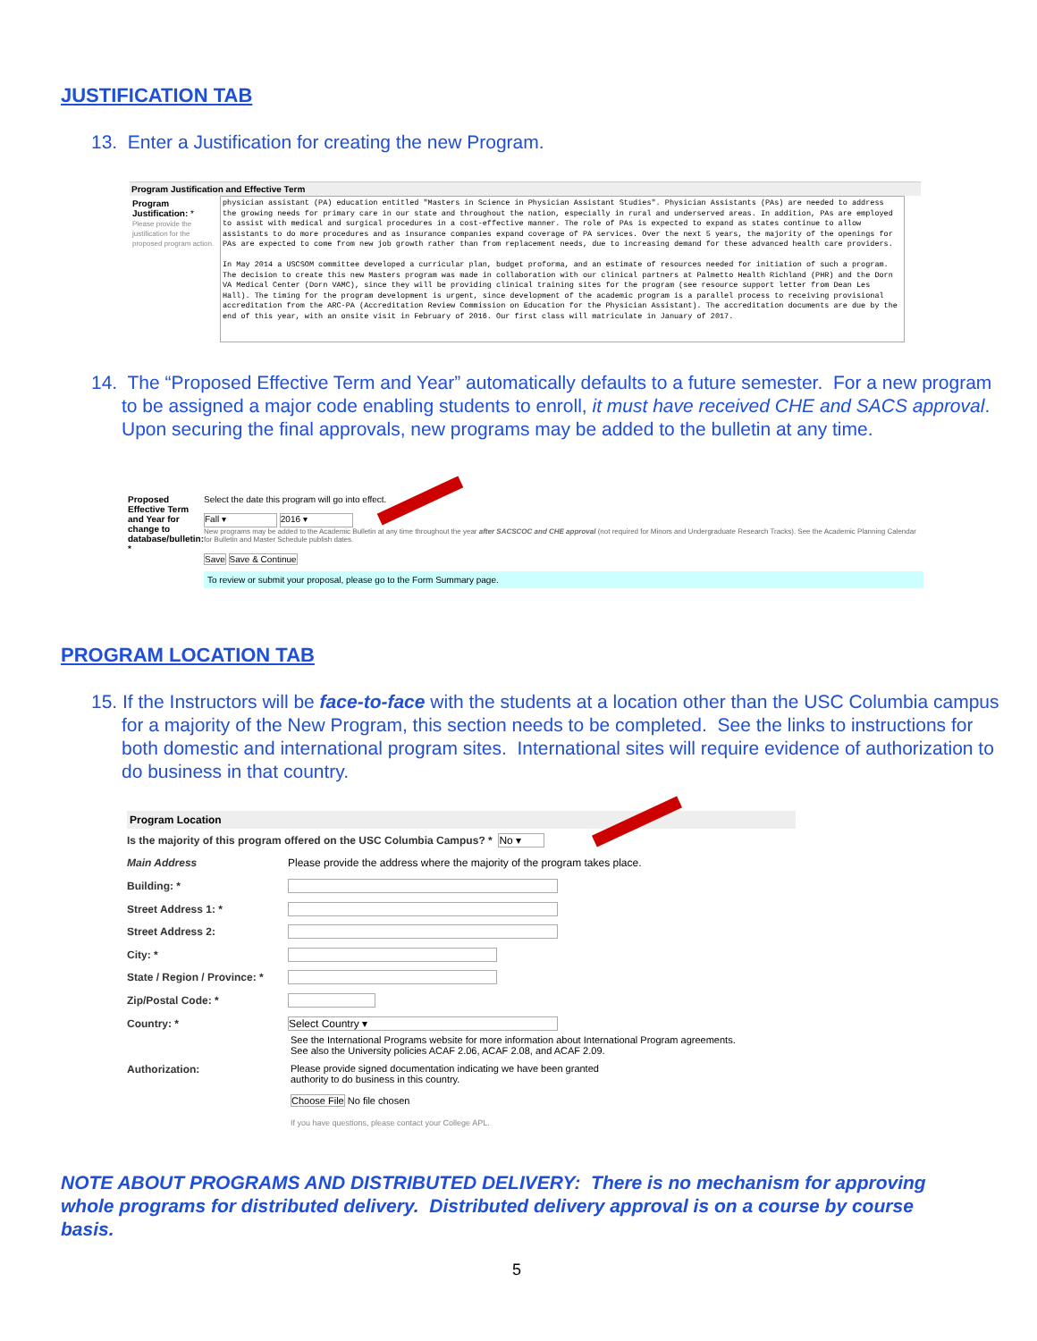JUSTIFICATION TAB
13. Enter a Justification for creating the new Program.
Program Justification and Effective Term
Program Justification: *
Please provide the justification for the proposed program action.
physician assistant (PA) education entitled "Masters in Science in Physician Assistant Studies". Physician Assistants (PAs) are needed to address the growing needs for primary care in our state and throughout the nation, especially in rural and underserved areas. In addition, PAs are employed to assist with medical and surgical procedures in a cost-effective manner. The role of PAs is expected to expand as states continue to allow assistants to do more procedures and as insurance companies expand coverage of PA services. Over the next 5 years, the majority of the openings for PAs are expected to come from new job growth rather than from replacement needs, due to increasing demand for these advanced health care providers.
In May 2014 a USCSOM committee developed a curricular plan, budget proforma, and an estimate of resources needed for initiation of such a program. The decision to create this new Masters program was made in collaboration with our clinical partners at Palmetto Health Richland (PHR) and the Dorn VA Medical Center (Dorn VAMC), since they will be providing clinical training sites for the program (see resource support letter from Dean Les Hall). The timing for the program development is urgent, since development of the academic program is a parallel process to receiving provisional accreditation from the ARC-PA (Accreditation Review Commission on Education for the Physician Assistant). The accreditation documents are due by the end of this year, with an onsite visit in February of 2016. Our first class will matriculate in January of 2017.
14. The “Proposed Effective Term and Year” automatically defaults to a future semester. For a new program to be assigned a major code enabling students to enroll, it must have received CHE and SACS approval. Upon securing the final approvals, new programs may be added to the bulletin at any time.
Proposed Effective Term and Year for change to database/bulletin: *
Select the date this program will go into effect.
Fall ▾ 2016 ▾
New programs may be added to the Academic Bulletin at any time throughout the year after SACSCOC and CHE approval (not required for Minors and Undergraduate Research Tracks). See the Academic Planning Calendar for Bulletin and Master Schedule publish dates.
Save Save & Continue
To review or submit your proposal, please go to the Form Summary page.
PROGRAM LOCATION TAB
15. If the Instructors will be face-to-face with the students at a location other than the USC Columbia campus for a majority of the New Program, this section needs to be completed. See the links to instructions for both domestic and international program sites. International sites will require evidence of authorization to do business in that country.
Program Location
Is the majority of this program offered on the USC Columbia Campus? * No ▾
Main Address
Please provide the address where the majority of the program takes place.
Building: *
Street Address 1: *
Street Address 2:
City: *
State / Region / Province: *
Zip/Postal Code: *
Country: *
Select Country ▾
See the International Programs website for more information about International Program agreements.
See also the University policies ACAF 2.06, ACAF 2.08, and ACAF 2.09.
Authorization: Please provide signed documentation indicating we have been granted
authority to do business in this country.
Choose File No file chosen
If you have questions, please contact your College APL.
NOTE ABOUT PROGRAMS AND DISTRIBUTED DELIVERY: There is no mechanism for approving whole programs for distributed delivery. Distributed delivery approval is on a course by course basis.
5